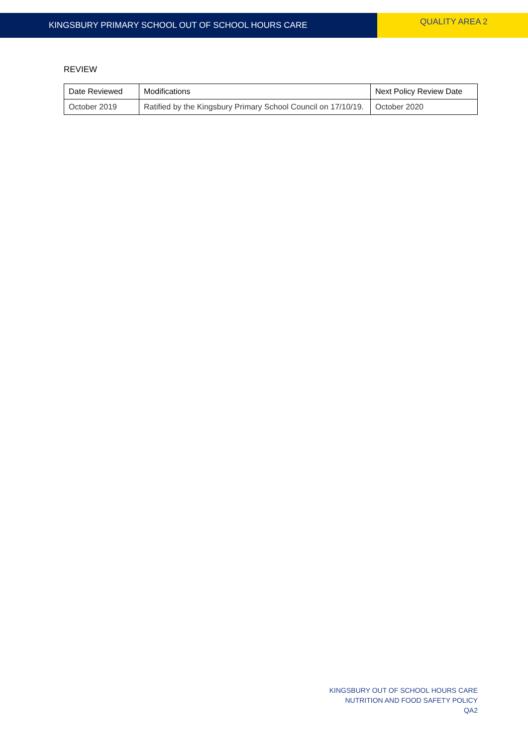KINGSBURY PRIMARY SCHOOL OUT OF SCHOOL HOURS CARE
QUALITY AREA 2
REVIEW
| Date Reviewed | Modifications | Next Policy Review Date |
| --- | --- | --- |
| October 2019 | Ratified by the Kingsbury Primary School Council on 17/10/19. | October 2020 |
KINGSBURY OUT OF SCHOOL HOURS CARE
NUTRITION AND FOOD SAFETY POLICY
QA2